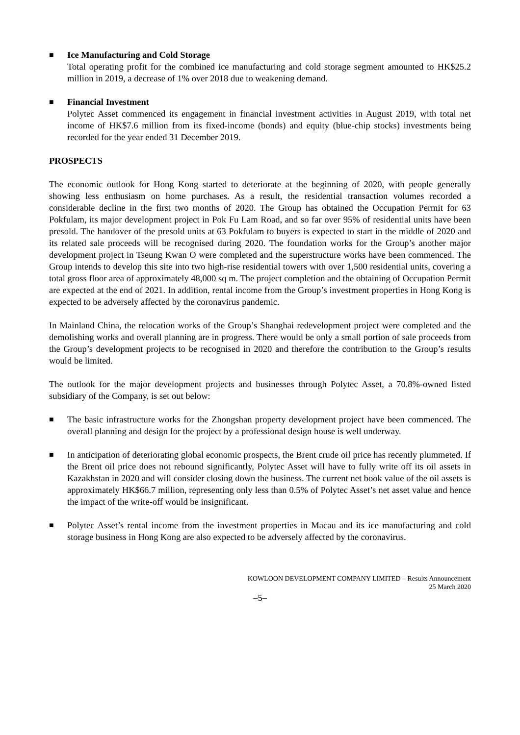■
Ice Manufacturing and Cold Storage
Total operating profit for the combined ice manufacturing and cold storage segment amounted to HK$25.2 million in 2019, a decrease of 1% over 2018 due to weakening demand.
■
Financial Investment
Polytec Asset commenced its engagement in financial investment activities in August 2019, with total net income of HK$7.6 million from its fixed-income (bonds) and equity (blue-chip stocks) investments being recorded for the year ended 31 December 2019.
PROSPECTS
The economic outlook for Hong Kong started to deteriorate at the beginning of 2020, with people generally showing less enthusiasm on home purchases. As a result, the residential transaction volumes recorded a considerable decline in the first two months of 2020. The Group has obtained the Occupation Permit for 63 Pokfulam, its major development project in Pok Fu Lam Road, and so far over 95% of residential units have been presold. The handover of the presold units at 63 Pokfulam to buyers is expected to start in the middle of 2020 and its related sale proceeds will be recognised during 2020. The foundation works for the Group’s another major development project in Tseung Kwan O were completed and the superstructure works have been commenced. The Group intends to develop this site into two high-rise residential towers with over 1,500 residential units, covering a total gross floor area of approximately 48,000 sq m. The project completion and the obtaining of Occupation Permit are expected at the end of 2021. In addition, rental income from the Group’s investment properties in Hong Kong is expected to be adversely affected by the coronavirus pandemic.
In Mainland China, the relocation works of the Group’s Shanghai redevelopment project were completed and the demolishing works and overall planning are in progress. There would be only a small portion of sale proceeds from the Group’s development projects to be recognised in 2020 and therefore the contribution to the Group’s results would be limited.
The outlook for the major development projects and businesses through Polytec Asset, a 70.8%-owned listed subsidiary of the Company, is set out below:
■
The basic infrastructure works for the Zhongshan property development project have been commenced. The overall planning and design for the project by a professional design house is well underway.
■
In anticipation of deteriorating global economic prospects, the Brent crude oil price has recently plummeted. If the Brent oil price does not rebound significantly, Polytec Asset will have to fully write off its oil assets in Kazakhstan in 2020 and will consider closing down the business. The current net book value of the oil assets is approximately HK$66.7 million, representing only less than 0.5% of Polytec Asset’s net asset value and hence the impact of the write-off would be insignificant.
■
Polytec Asset’s rental income from the investment properties in Macau and its ice manufacturing and cold storage business in Hong Kong are also expected to be adversely affected by the coronavirus.
KOWLOON DEVELOPMENT COMPANY LIMITED – Results Announcement
25 March 2020
–5–